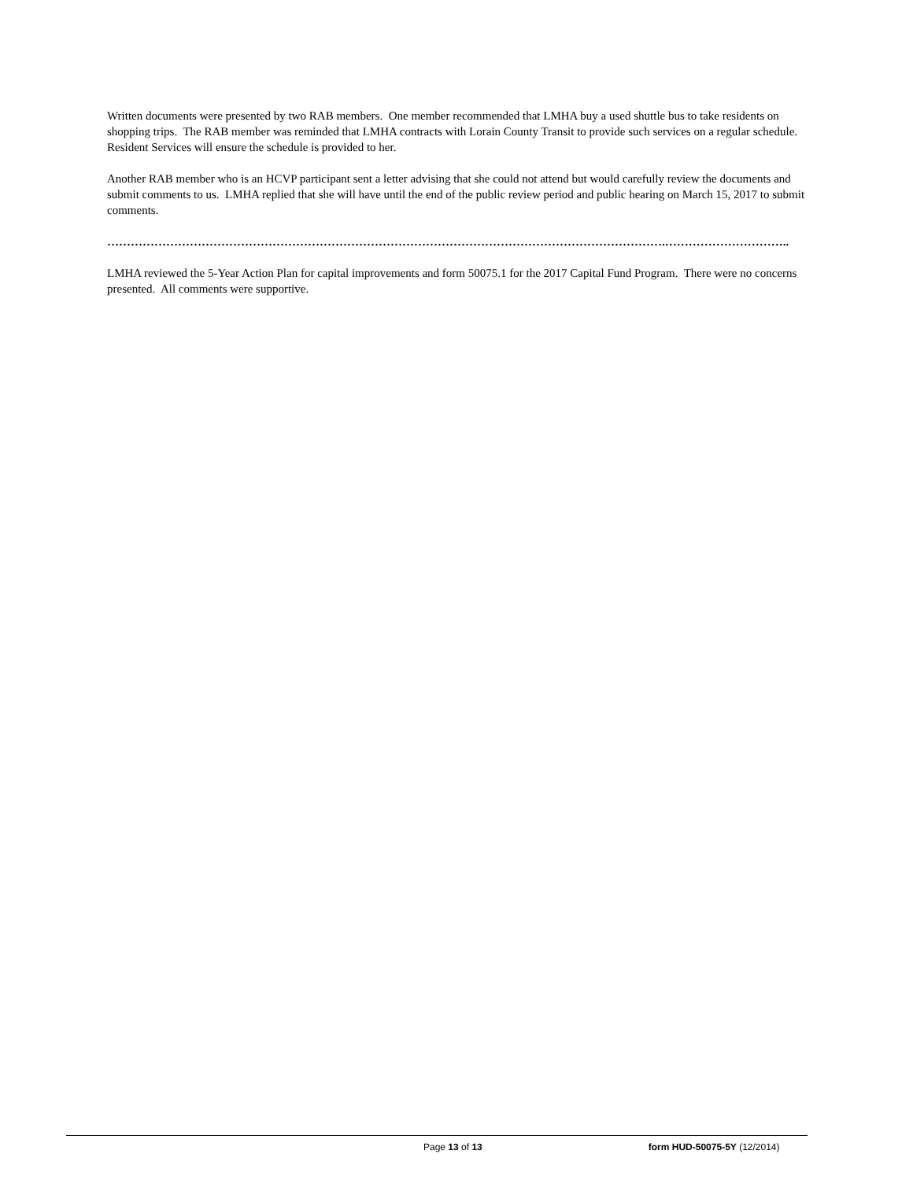Written documents were presented by two RAB members. One member recommended that LMHA buy a used shuttle bus to take residents on shopping trips. The RAB member was reminded that LMHA contracts with Lorain County Transit to provide such services on a regular schedule. Resident Services will ensure the schedule is provided to her.
Another RAB member who is an HCVP participant sent a letter advising that she could not attend but would carefully review the documents and submit comments to us. LMHA replied that she will have until the end of the public review period and public hearing on March 15, 2017 to submit comments.
…………………………………………………………………………………………………………………………….…………………………..
LMHA reviewed the 5-Year Action Plan for capital improvements and form 50075.1 for the 2017 Capital Fund Program. There were no concerns presented. All comments were supportive.
Page 13 of 13 form HUD-50075-5Y (12/2014)